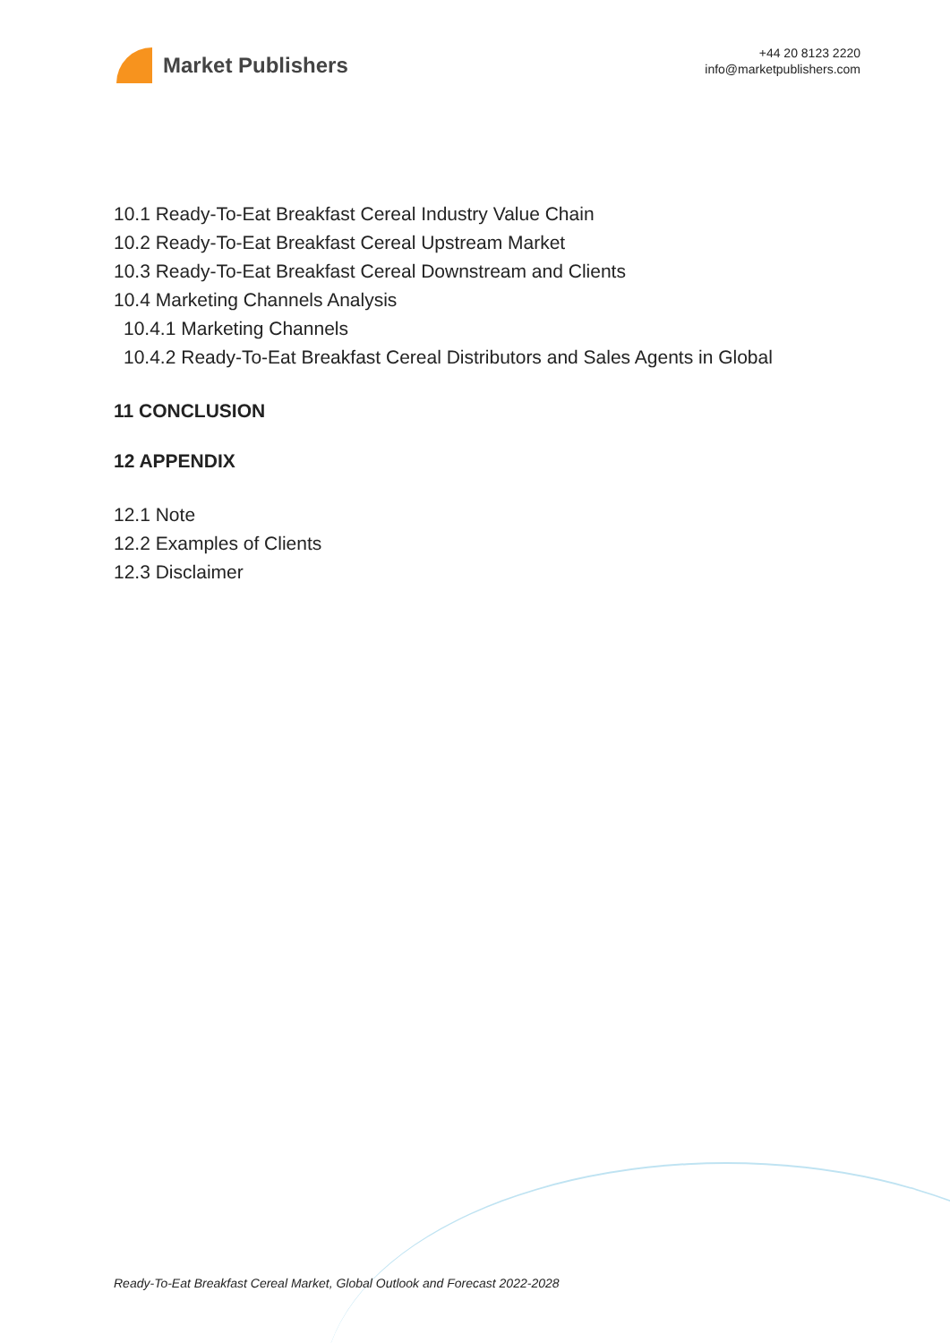Market Publishers
+44 20 8123 2220
info@marketpublishers.com
10.1 Ready-To-Eat Breakfast Cereal Industry Value Chain
10.2 Ready-To-Eat Breakfast Cereal Upstream Market
10.3 Ready-To-Eat Breakfast Cereal Downstream and Clients
10.4 Marketing Channels Analysis
10.4.1 Marketing Channels
10.4.2 Ready-To-Eat Breakfast Cereal Distributors and Sales Agents in Global
11 CONCLUSION
12 APPENDIX
12.1 Note
12.2 Examples of Clients
12.3 Disclaimer
Ready-To-Eat Breakfast Cereal Market, Global Outlook and Forecast 2022-2028